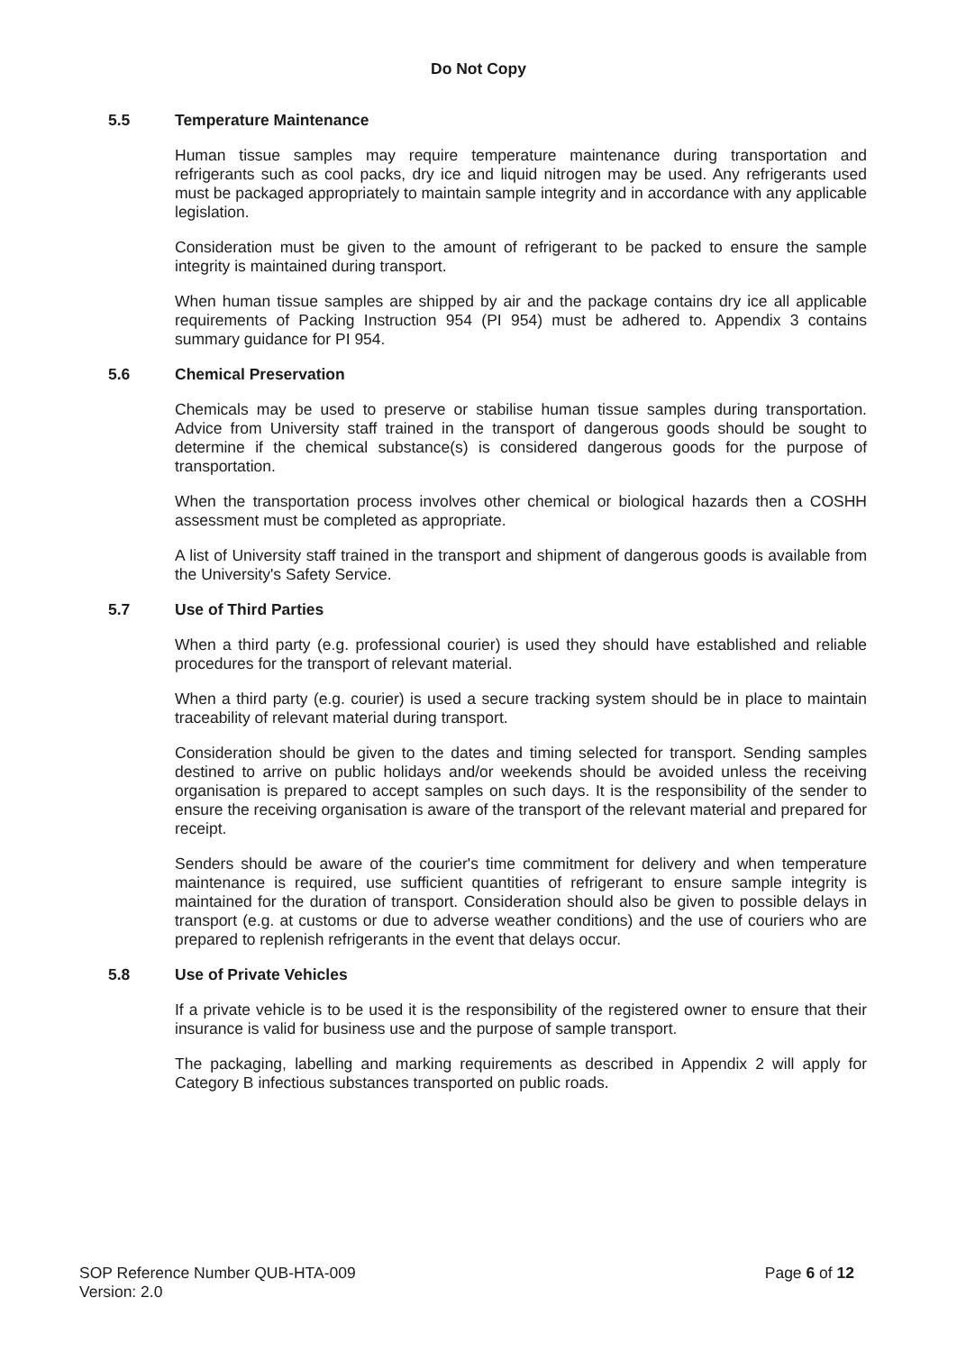Do Not Copy
5.5 Temperature Maintenance
Human tissue samples may require temperature maintenance during transportation and refrigerants such as cool packs, dry ice and liquid nitrogen may be used. Any refrigerants used must be packaged appropriately to maintain sample integrity and in accordance with any applicable legislation.
Consideration must be given to the amount of refrigerant to be packed to ensure the sample integrity is maintained during transport.
When human tissue samples are shipped by air and the package contains dry ice all applicable requirements of Packing Instruction 954 (PI 954) must be adhered to. Appendix 3 contains summary guidance for PI 954.
5.6 Chemical Preservation
Chemicals may be used to preserve or stabilise human tissue samples during transportation. Advice from University staff trained in the transport of dangerous goods should be sought to determine if the chemical substance(s) is considered dangerous goods for the purpose of transportation.
When the transportation process involves other chemical or biological hazards then a COSHH assessment must be completed as appropriate.
A list of University staff trained in the transport and shipment of dangerous goods is available from the University's Safety Service.
5.7 Use of Third Parties
When a third party (e.g. professional courier) is used they should have established and reliable procedures for the transport of relevant material.
When a third party (e.g. courier) is used a secure tracking system should be in place to maintain traceability of relevant material during transport.
Consideration should be given to the dates and timing selected for transport. Sending samples destined to arrive on public holidays and/or weekends should be avoided unless the receiving organisation is prepared to accept samples on such days. It is the responsibility of the sender to ensure the receiving organisation is aware of the transport of the relevant material and prepared for receipt.
Senders should be aware of the courier's time commitment for delivery and when temperature maintenance is required, use sufficient quantities of refrigerant to ensure sample integrity is maintained for the duration of transport. Consideration should also be given to possible delays in transport (e.g. at customs or due to adverse weather conditions) and the use of couriers who are prepared to replenish refrigerants in the event that delays occur.
5.8 Use of Private Vehicles
If a private vehicle is to be used it is the responsibility of the registered owner to ensure that their insurance is valid for business use and the purpose of sample transport.
The packaging, labelling and marking requirements as described in Appendix 2 will apply for Category B infectious substances transported on public roads.
SOP Reference Number QUB-HTA-009
Version: 2.0
Page 6 of 12